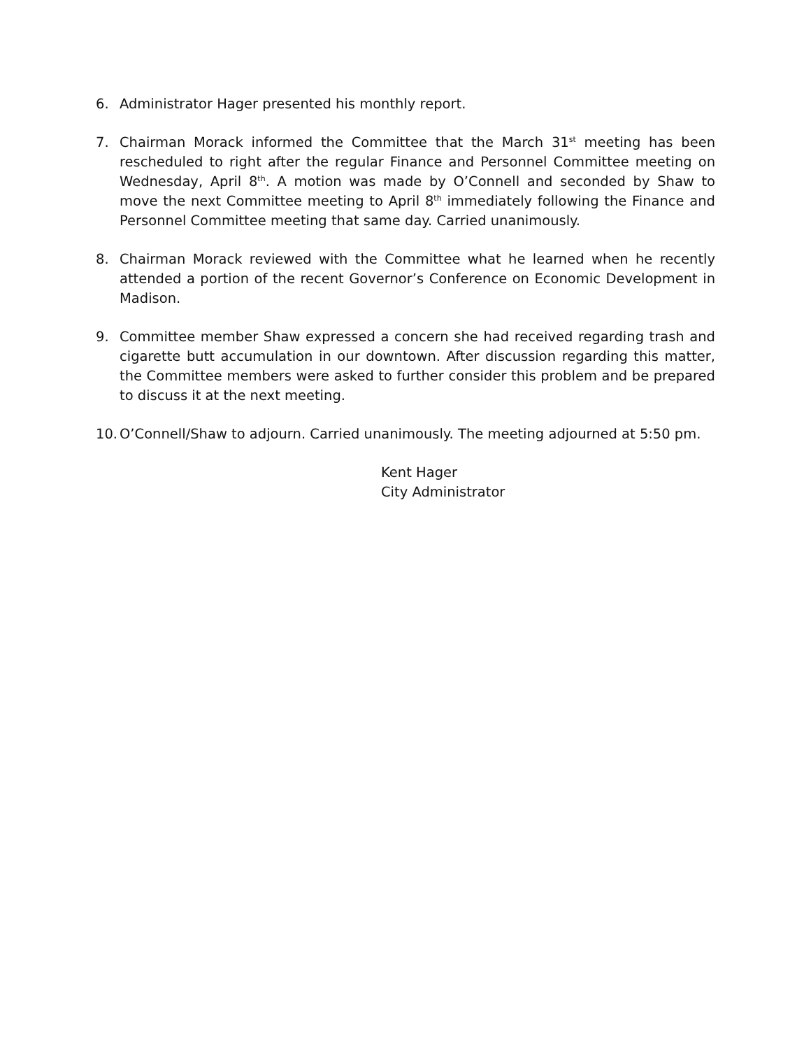6. Administrator Hager presented his monthly report.
7. Chairman Morack informed the Committee that the March 31<sup>st</sup> meeting has been rescheduled to right after the regular Finance and Personnel Committee meeting on Wednesday, April 8<sup>th</sup>. A motion was made by O’Connell and seconded by Shaw to move the next Committee meeting to April 8<sup>th</sup> immediately following the Finance and Personnel Committee meeting that same day. Carried unanimously.
8. Chairman Morack reviewed with the Committee what he learned when he recently attended a portion of the recent Governor’s Conference on Economic Development in Madison.
9. Committee member Shaw expressed a concern she had received regarding trash and cigarette butt accumulation in our downtown. After discussion regarding this matter, the Committee members were asked to further consider this problem and be prepared to discuss it at the next meeting.
10.
O’Connell/Shaw to adjourn. Carried unanimously. The meeting adjourned at 5:50 pm.
Kent Hager
City Administrator